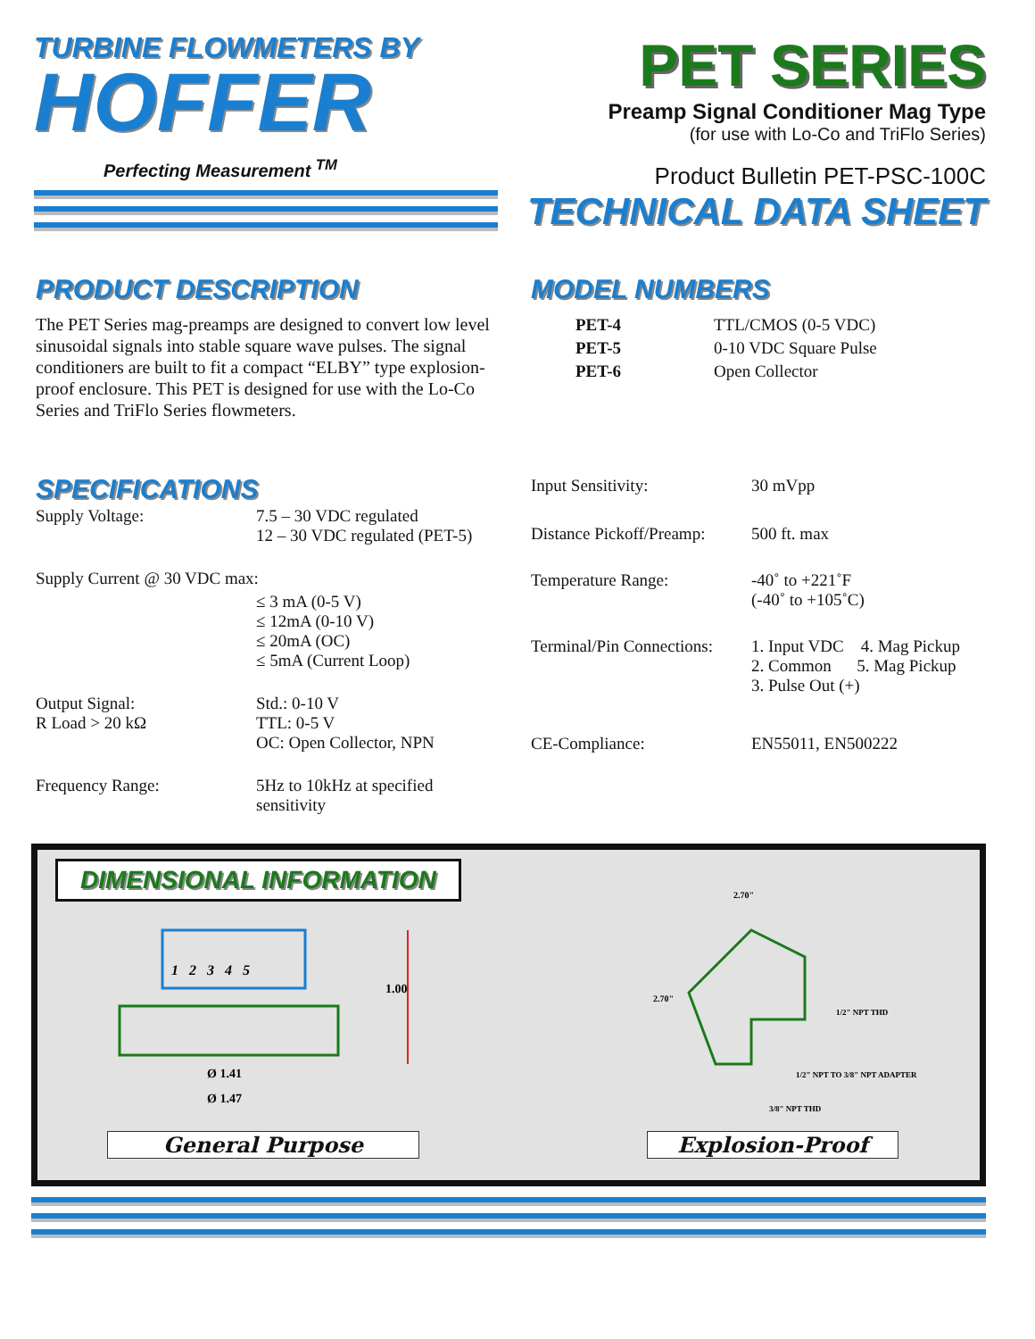TURBINE FLOWMETERS BY
HOFFER
Perfecting Measurement <sup>TM</sup>
PET SERIES
Preamp Signal Conditioner Mag Type
(for use with Lo-Co and TriFlo Series)
Product Bulletin PET-PSC-100C
TECHNICAL DATA SHEET
PRODUCT DESCRIPTION
The PET Series mag-preamps are designed to convert low level sinusoidal signals into stable square wave pulses. The signal conditioners are built to fit a compact “ELBY” type explosion-proof enclosure. This PET is designed for use with the Lo-Co Series and TriFlo Series flowmeters.
MODEL NUMBERS
| PET-4 | TTL/CMOS (0-5 VDC) |
| PET-5 | 0-10 VDC Square Pulse |
| PET-6 | Open Collector |
SPECIFICATIONS
| Supply Voltage: | 7.5 – 30 VDC regulated 12 – 30 VDC regulated (PET-5) |
| Supply Current @ 30 VDC max: | |
| | ≤ 3 mA (0-5 V) ≤ 12mA (0-10 V) ≤ 20mA (OC) ≤ 5mA (Current Loop) |
| Output Signal: R Load > 20 kΩ | Std.: 0-10 V TTL: 0-5 V OC: Open Collector, NPN |
| Frequency Range: | 5Hz to 10kHz at specified sensitivity |
| Input Sensitivity: | 30 mVpp |
| Distance Pickoff/Preamp: | 500 ft. max |
| Temperature Range: | -40˚ to +221˚F (-40˚ to +105˚C) |
| Terminal/Pin Connections: | 1. Input VDC 4. Mag Pickup 2. Common 5. Mag Pickup 3. Pulse Out (+) |
| CE-Compliance: | EN55011, EN500222 |
DIMENSIONAL INFORMATION
1 2 3 4 5
1.00
Ø 1.41
Ø 1.47
2.70"
2.70"
1/2" NPT THD
1/2" NPT TO 3/8" NPT ADAPTER
3/8" NPT THD
General Purpose Explosion-Proof